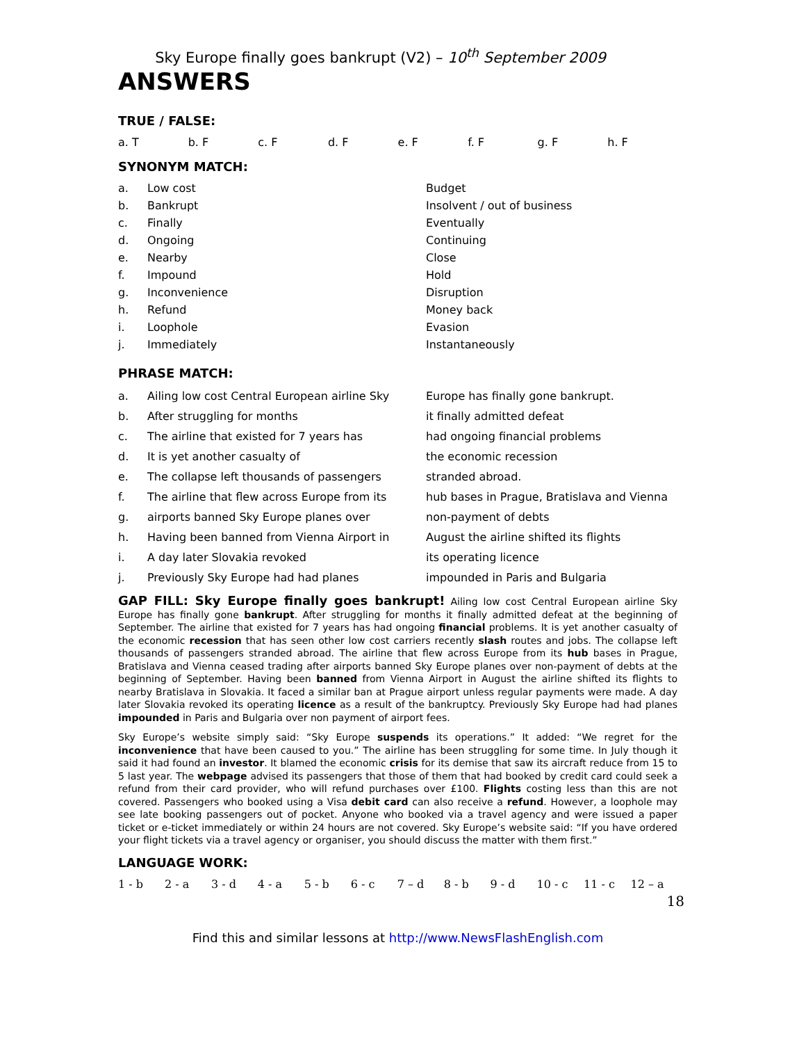Sky Europe finally goes bankrupt (V2) – 10<sup>th</sup> September 2009
ANSWERS
TRUE / FALSE:
| a. T | b. F | c. F | d. F | e. F | f. F | g. F | h. F |
SYNONYM MATCH:
| a. | Low cost | Budget |
| b. | Bankrupt | Insolvent / out of business |
| c. | Finally | Eventually |
| d. | Ongoing | Continuing |
| e. | Nearby | Close |
| f. | Impound | Hold |
| g. | Inconvenience | Disruption |
| h. | Refund | Money back |
| i. | Loophole | Evasion |
| j. | Immediately | Instantaneously |
PHRASE MATCH:
| a. | Ailing low cost Central European airline Sky | Europe has finally gone bankrupt. |
| b. | After struggling for months | it finally admitted defeat |
| c. | The airline that existed for 7 years has | had ongoing financial problems |
| d. | It is yet another casualty of | the economic recession |
| e. | The collapse left thousands of passengers | stranded abroad. |
| f. | The airline that flew across Europe from its | hub bases in Prague, Bratislava and Vienna |
| g. | airports banned Sky Europe planes over | non-payment of debts |
| h. | Having been banned from Vienna Airport in | August the airline shifted its flights |
| i. | A day later Slovakia revoked | its operating licence |
| j. | Previously Sky Europe had had planes | impounded in Paris and Bulgaria |
GAP FILL: Sky Europe finally goes bankrupt! Ailing low cost Central European airline Sky Europe has finally gone bankrupt. After struggling for months it finally admitted defeat at the beginning of September. The airline that existed for 7 years has had ongoing financial problems. It is yet another casualty of the economic recession that has seen other low cost carriers recently slash routes and jobs. The collapse left thousands of passengers stranded abroad. The airline that flew across Europe from its hub bases in Prague, Bratislava and Vienna ceased trading after airports banned Sky Europe planes over non-payment of debts at the beginning of September. Having been banned from Vienna Airport in August the airline shifted its flights to nearby Bratislava in Slovakia. It faced a similar ban at Prague airport unless regular payments were made. A day later Slovakia revoked its operating licence as a result of the bankruptcy. Previously Sky Europe had had planes impounded in Paris and Bulgaria over non payment of airport fees.
Sky Europe’s website simply said: “Sky Europe suspends its operations.” It added: “We regret for the inconvenience that have been caused to you.” The airline has been struggling for some time. In July though it said it had found an investor. It blamed the economic crisis for its demise that saw its aircraft reduce from 15 to 5 last year. The webpage advised its passengers that those of them that had booked by credit card could seek a refund from their card provider, who will refund purchases over £100. Flights costing less than this are not covered. Passengers who booked using a Visa debit card can also receive a refund. However, a loophole may see late booking passengers out of pocket. Anyone who booked via a travel agency and were issued a paper ticket or e-ticket immediately or within 24 hours are not covered. Sky Europe’s website said: “If you have ordered your flight tickets via a travel agency or organiser, you should discuss the matter with them first.”
LANGUAGE WORK:
| 1 - b | 2 - a | 3 - d | 4 - a | 5 - b | 6 - c | 7 – d | 8 - b | 9 - d | 10 - c | 11 - c | 12 – a |
18
Find this and similar lessons at http://www.NewsFlashEnglish.com